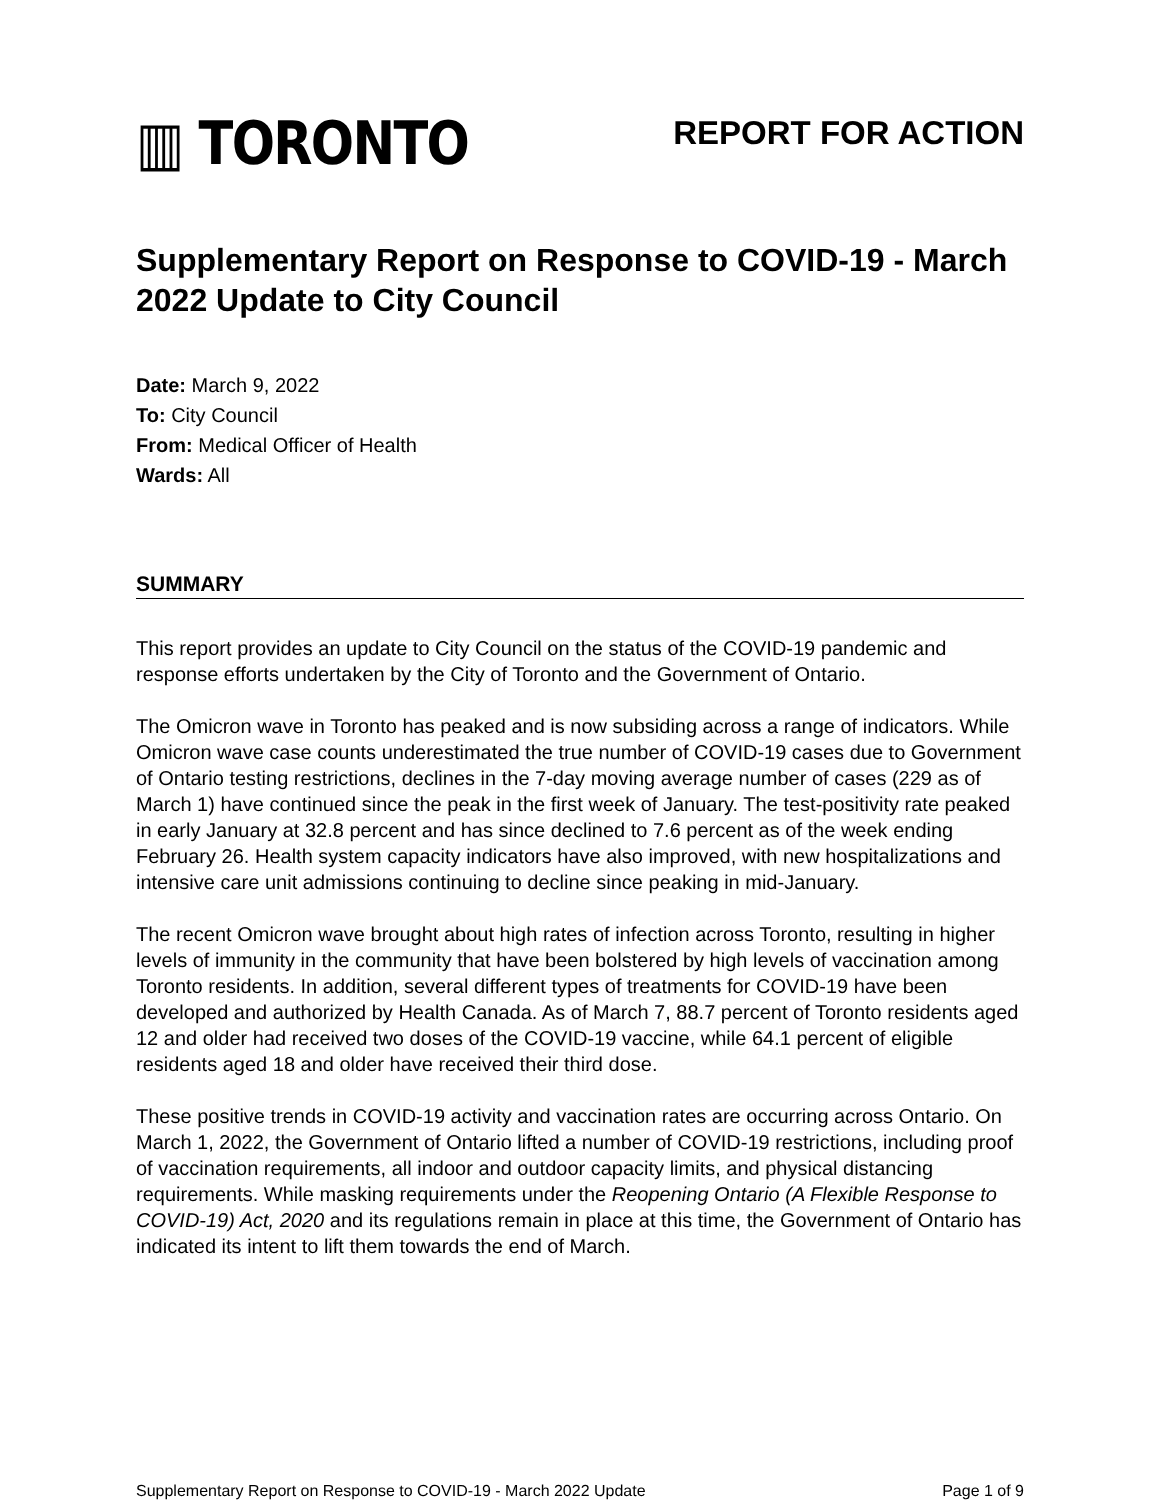▥ TORONTO
REPORT FOR ACTION
Supplementary Report on Response to COVID-19 - March 2022 Update to City Council
Date: March 9, 2022
To: City Council
From: Medical Officer of Health
Wards: All
SUMMARY
This report provides an update to City Council on the status of the COVID-19 pandemic and response efforts undertaken by the City of Toronto and the Government of Ontario.
The Omicron wave in Toronto has peaked and is now subsiding across a range of indicators. While Omicron wave case counts underestimated the true number of COVID-19 cases due to Government of Ontario testing restrictions, declines in the 7-day moving average number of cases (229 as of March 1) have continued since the peak in the first week of January. The test-positivity rate peaked in early January at 32.8 percent and has since declined to 7.6 percent as of the week ending February 26. Health system capacity indicators have also improved, with new hospitalizations and intensive care unit admissions continuing to decline since peaking in mid-January.
The recent Omicron wave brought about high rates of infection across Toronto, resulting in higher levels of immunity in the community that have been bolstered by high levels of vaccination among Toronto residents. In addition, several different types of treatments for COVID-19 have been developed and authorized by Health Canada. As of March 7, 88.7 percent of Toronto residents aged 12 and older had received two doses of the COVID-19 vaccine, while 64.1 percent of eligible residents aged 18 and older have received their third dose.
These positive trends in COVID-19 activity and vaccination rates are occurring across Ontario. On March 1, 2022, the Government of Ontario lifted a number of COVID-19 restrictions, including proof of vaccination requirements, all indoor and outdoor capacity limits, and physical distancing requirements. While masking requirements under the Reopening Ontario (A Flexible Response to COVID-19) Act, 2020 and its regulations remain in place at this time, the Government of Ontario has indicated its intent to lift them towards the end of March.
Supplementary Report on Response to COVID-19 - March 2022 Update Page 1 of 9